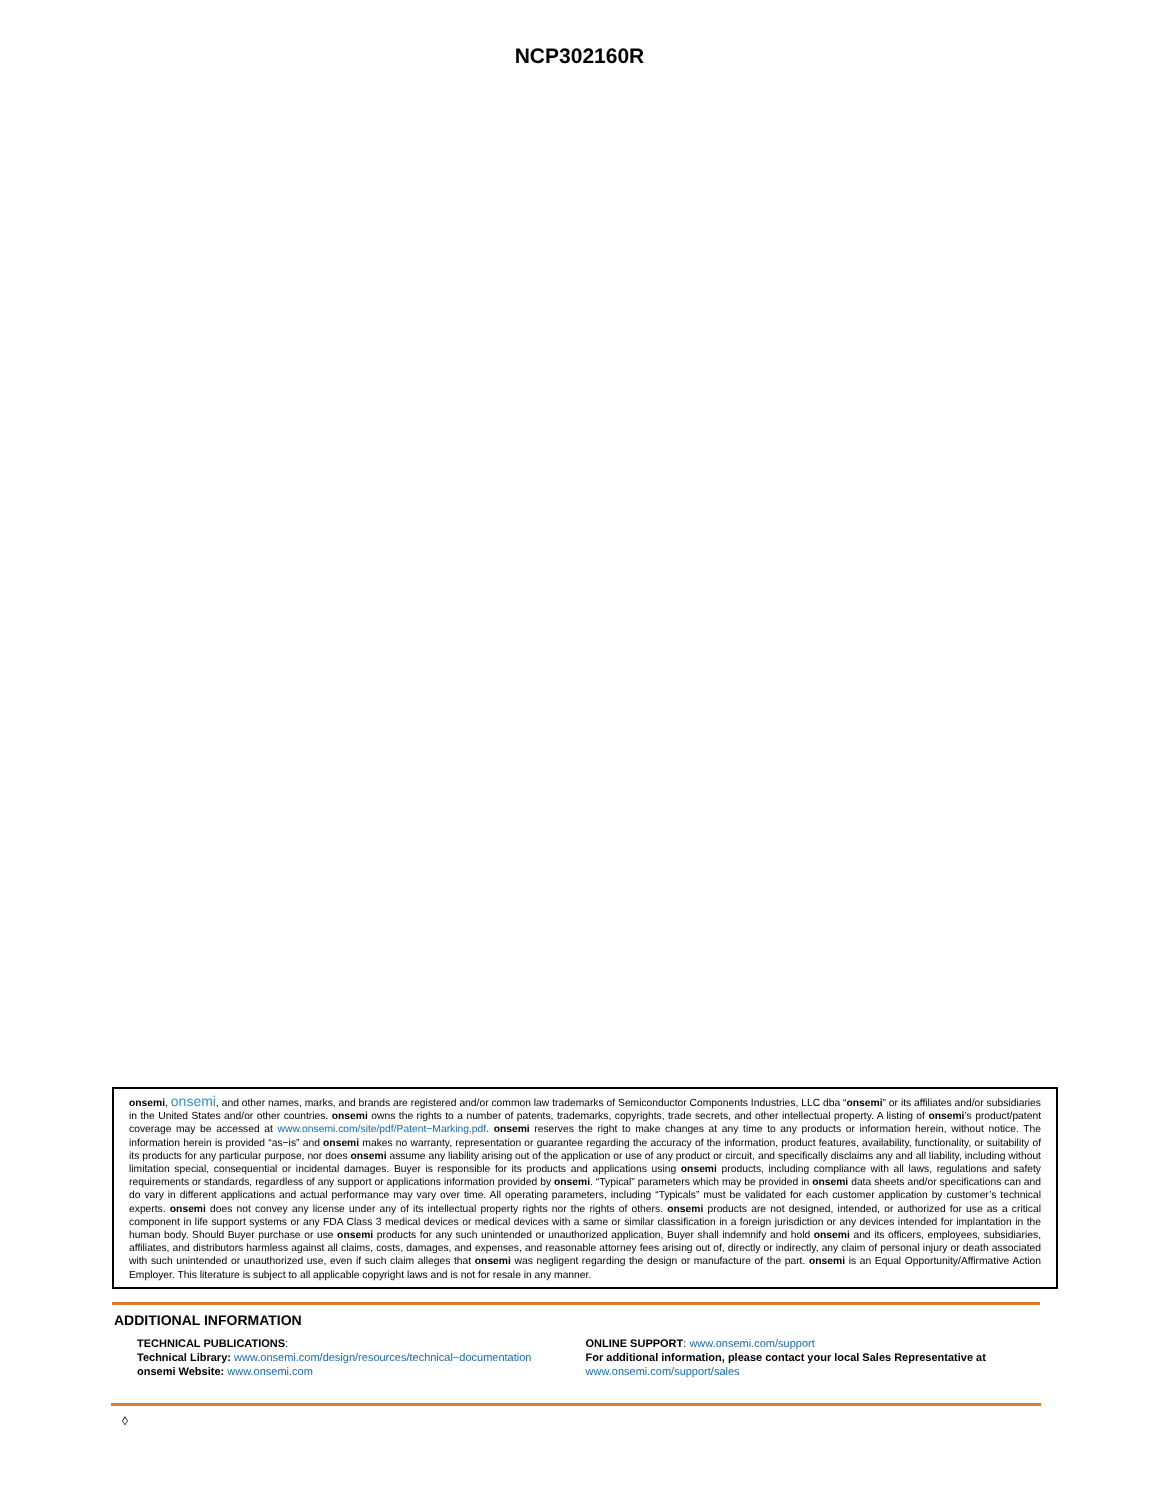NCP302160R
onsemi, onsemi, and other names, marks, and brands are registered and/or common law trademarks of Semiconductor Components Industries, LLC dba “onsemi” or its affiliates and/or subsidiaries in the United States and/or other countries. onsemi owns the rights to a number of patents, trademarks, copyrights, trade secrets, and other intellectual property. A listing of onsemi’s product/patent coverage may be accessed at www.onsemi.com/site/pdf/Patent−Marking.pdf. onsemi reserves the right to make changes at any time to any products or information herein, without notice. The information herein is provided “as−is” and onsemi makes no warranty, representation or guarantee regarding the accuracy of the information, product features, availability, functionality, or suitability of its products for any particular purpose, nor does onsemi assume any liability arising out of the application or use of any product or circuit, and specifically disclaims any and all liability, including without limitation special, consequential or incidental damages. Buyer is responsible for its products and applications using onsemi products, including compliance with all laws, regulations and safety requirements or standards, regardless of any support or applications information provided by onsemi. “Typical” parameters which may be provided in onsemi data sheets and/or specifications can and do vary in different applications and actual performance may vary over time. All operating parameters, including “Typicals” must be validated for each customer application by customer’s technical experts. onsemi does not convey any license under any of its intellectual property rights nor the rights of others. onsemi products are not designed, intended, or authorized for use as a critical component in life support systems or any FDA Class 3 medical devices or medical devices with a same or similar classification in a foreign jurisdiction or any devices intended for implantation in the human body. Should Buyer purchase or use onsemi products for any such unintended or unauthorized application, Buyer shall indemnify and hold onsemi and its officers, employees, subsidiaries, affiliates, and distributors harmless against all claims, costs, damages, and expenses, and reasonable attorney fees arising out of, directly or indirectly, any claim of personal injury or death associated with such unintended or unauthorized use, even if such claim alleges that onsemi was negligent regarding the design or manufacture of the part. onsemi is an Equal Opportunity/Affirmative Action Employer. This literature is subject to all applicable copyright laws and is not for resale in any manner.
ADDITIONAL INFORMATION
TECHNICAL PUBLICATIONS:
Technical Library: www.onsemi.com/design/resources/technical−documentation
onsemi Website: www.onsemi.com
ONLINE SUPPORT: www.onsemi.com/support
For additional information, please contact your local Sales Representative at
www.onsemi.com/support/sales
◊